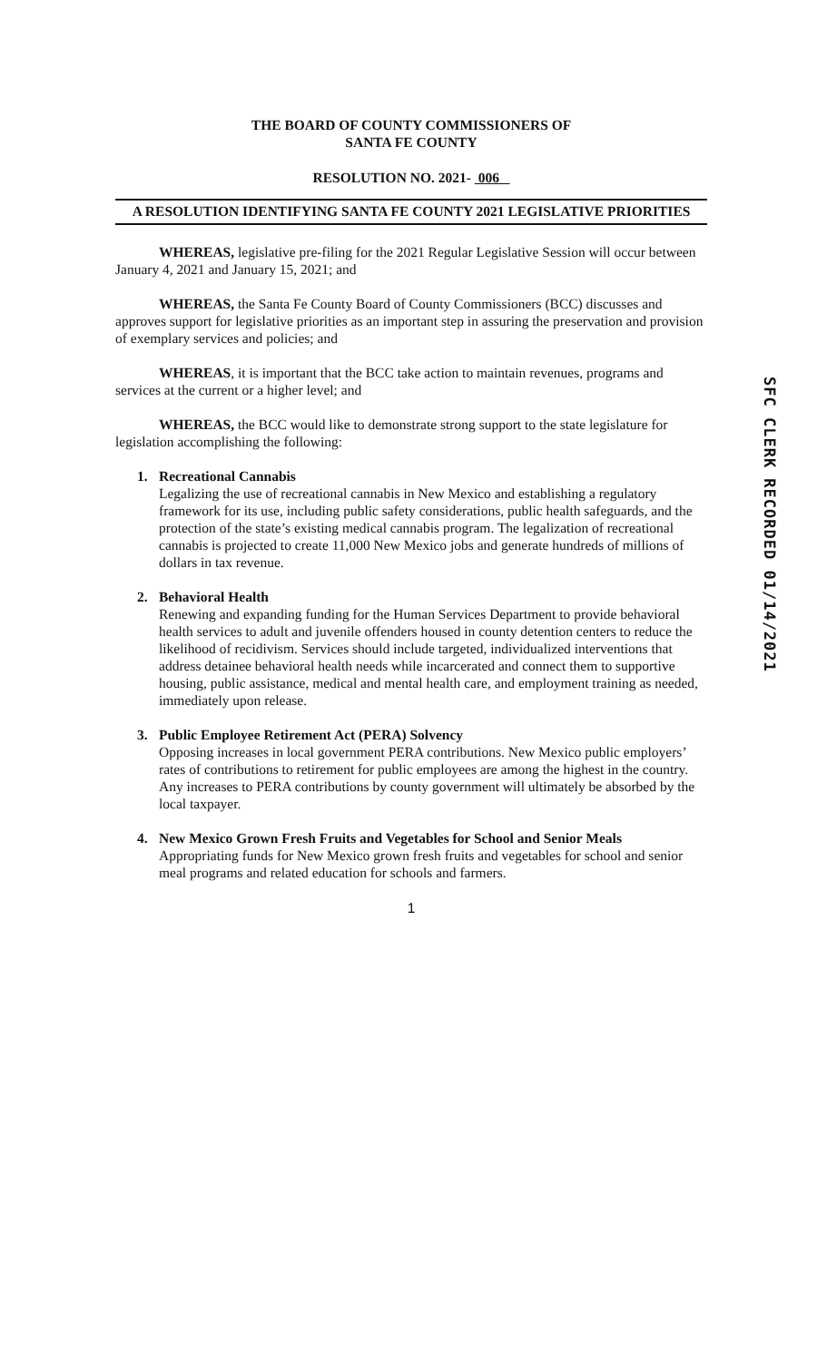THE BOARD OF COUNTY COMMISSIONERS OF
SANTA FE COUNTY
RESOLUTION NO. 2021- 006
A RESOLUTION IDENTIFYING SANTA FE COUNTY 2021 LEGISLATIVE PRIORITIES
WHEREAS, legislative pre-filing for the 2021 Regular Legislative Session will occur between January 4, 2021 and January 15, 2021; and
WHEREAS, the Santa Fe County Board of County Commissioners (BCC) discusses and approves support for legislative priorities as an important step in assuring the preservation and provision of exemplary services and policies; and
WHEREAS, it is important that the BCC take action to maintain revenues, programs and services at the current or a higher level; and
WHEREAS, the BCC would like to demonstrate strong support to the state legislature for legislation accomplishing the following:
1. Recreational Cannabis
Legalizing the use of recreational cannabis in New Mexico and establishing a regulatory framework for its use, including public safety considerations, public health safeguards, and the protection of the state’s existing medical cannabis program. The legalization of recreational cannabis is projected to create 11,000 New Mexico jobs and generate hundreds of millions of dollars in tax revenue.
2. Behavioral Health
Renewing and expanding funding for the Human Services Department to provide behavioral health services to adult and juvenile offenders housed in county detention centers to reduce the likelihood of recidivism. Services should include targeted, individualized interventions that address detainee behavioral health needs while incarcerated and connect them to supportive housing, public assistance, medical and mental health care, and employment training as needed, immediately upon release.
3. Public Employee Retirement Act (PERA) Solvency
Opposing increases in local government PERA contributions. New Mexico public employers’ rates of contributions to retirement for public employees are among the highest in the country. Any increases to PERA contributions by county government will ultimately be absorbed by the local taxpayer.
4. New Mexico Grown Fresh Fruits and Vegetables for School and Senior Meals
Appropriating funds for New Mexico grown fresh fruits and vegetables for school and senior meal programs and related education for schools and farmers.
1
SFC CLERK RECORDED 01/14/2021